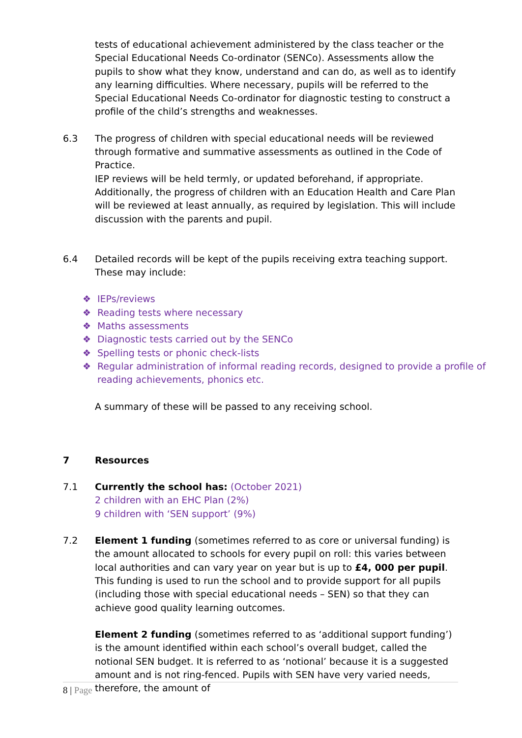tests of educational achievement administered by the class teacher or the Special Educational Needs Co-ordinator (SENCo). Assessments allow the pupils to show what they know, understand and can do, as well as to identify any learning difficulties. Where necessary, pupils will be referred to the Special Educational Needs Co-ordinator for diagnostic testing to construct a profile of the child’s strengths and weaknesses.
6.3 The progress of children with special educational needs will be reviewed through formative and summative assessments as outlined in the Code of Practice.
IEP reviews will be held termly, or updated beforehand, if appropriate. Additionally, the progress of children with an Education Health and Care Plan will be reviewed at least annually, as required by legislation. This will include discussion with the parents and pupil.
6.4 Detailed records will be kept of the pupils receiving extra teaching support. These may include:
❖ IEPs/reviews
❖ Reading tests where necessary
❖ Maths assessments
❖ Diagnostic tests carried out by the SENCo
❖ Spelling tests or phonic check-lists
❖ Regular administration of informal reading records, designed to provide a profile of reading achievements, phonics etc.
A summary of these will be passed to any receiving school.
7 Resources
7.1 Currently the school has: (October 2021)
2 children with an EHC Plan (2%)
9 children with ‘SEN support’ (9%)
7.2 Element 1 funding (sometimes referred to as core or universal funding) is the amount allocated to schools for every pupil on roll: this varies between local authorities and can vary year on year but is up to £4, 000 per pupil.
This funding is used to run the school and to provide support for all pupils (including those with special educational needs – SEN) so that they can achieve good quality learning outcomes.
Element 2 funding (sometimes referred to as ‘additional support funding’) is the amount identified within each school’s overall budget, called the notional SEN budget. It is referred to as ‘notional’ because it is a suggested amount and is not ring-fenced. Pupils with SEN have very varied needs, therefore, the amount of
8 | Page